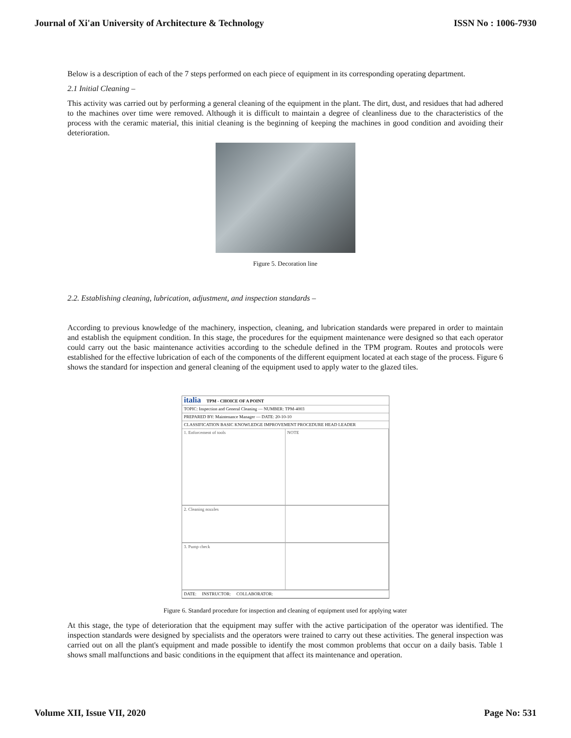Journal of Xi'an University of Architecture & Technology ISSN No : 1006-7930
Below is a description of each of the 7 steps performed on each piece of equipment in its corresponding operating department.
2.1 Initial Cleaning –
This activity was carried out by performing a general cleaning of the equipment in the plant. The dirt, dust, and residues that had adhered to the machines over time were removed. Although it is difficult to maintain a degree of cleanliness due to the characteristics of the process with the ceramic material, this initial cleaning is the beginning of keeping the machines in good condition and avoiding their deterioration.
Figure 5. Decoration line
2.2. Establishing cleaning, lubrication, adjustment, and inspection standards –
According to previous knowledge of the machinery, inspection, cleaning, and lubrication standards were prepared in order to maintain and establish the equipment condition. In this stage, the procedures for the equipment maintenance were designed so that each operator could carry out the basic maintenance activities according to the schedule defined in the TPM program. Routes and protocols were established for the effective lubrication of each of the components of the different equipment located at each stage of the process. Figure 6 shows the standard for inspection and general cleaning of the equipment used to apply water to the glazed tiles.
italia TPM - CHOICE OF A POINT
TOPIC: Inspection and General Cleaning — NUMBER: TPM-4003
PREPARED BY: Maintenance Manager — DATE: 20-10-10
CLASSIFICATION BASIC KNOWLEDGE IMPROVEMENT PROCEDURE HEAD LEADER
1. Enforcement of tools
NOTE
2. Cleaning nozzles
3. Pump check
DATE: INSTRUCTOR: COLLABORATOR:
Figure 6. Standard procedure for inspection and cleaning of equipment used for applying water
At this stage, the type of deterioration that the equipment may suffer with the active participation of the operator was identified. The inspection standards were designed by specialists and the operators were trained to carry out these activities. The general inspection was carried out on all the plant's equipment and made possible to identify the most common problems that occur on a daily basis. Table 1 shows small malfunctions and basic conditions in the equipment that affect its maintenance and operation.
Volume XII, Issue VII, 2020 Page No: 531